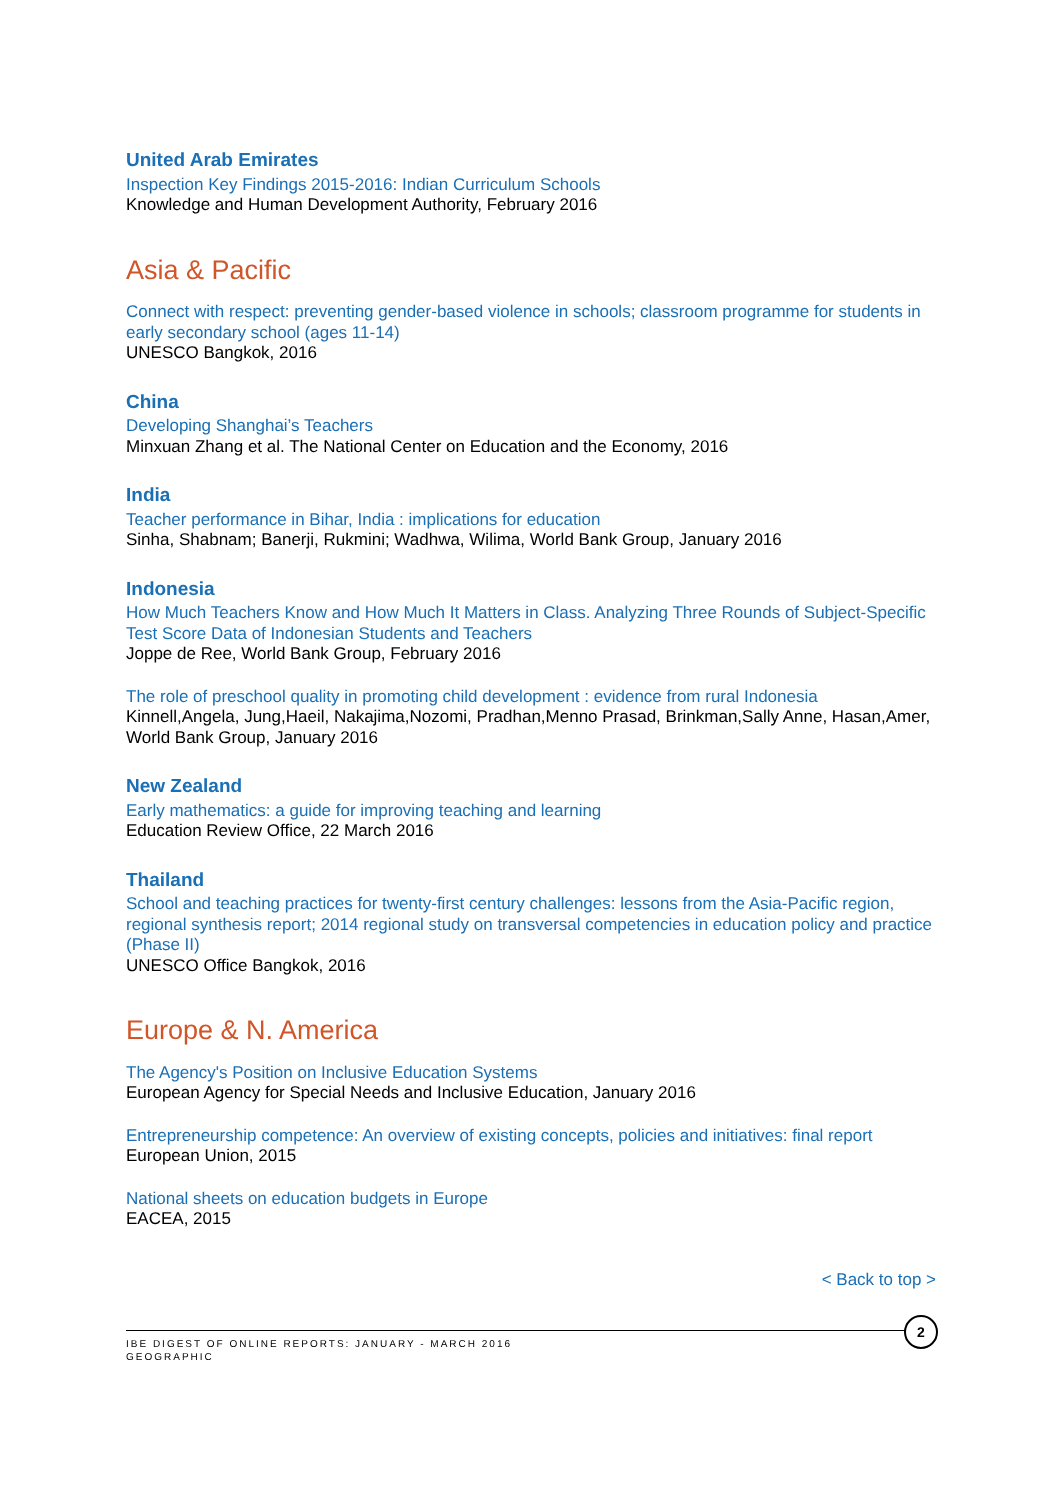United Arab Emirates
Inspection Key Findings 2015-2016: Indian Curriculum Schools
Knowledge and Human Development Authority, February 2016
Asia & Pacific
Connect with respect: preventing gender-based violence in schools; classroom programme for students in early secondary school (ages 11-14)
UNESCO Bangkok, 2016
China
Developing Shanghai’s Teachers
Minxuan Zhang et al. The National Center on Education and the Economy, 2016
India
Teacher performance in Bihar, India : implications for education
Sinha, Shabnam; Banerji, Rukmini; Wadhwa, Wilima, World Bank Group, January 2016
Indonesia
How Much Teachers Know and How Much It Matters in Class. Analyzing Three Rounds of Subject-Specific Test Score Data of Indonesian Students and Teachers
Joppe de Ree, World Bank Group, February 2016
The role of preschool quality in promoting child development : evidence from rural Indonesia
Kinnell,Angela, Jung,Haeil, Nakajima,Nozomi, Pradhan,Menno Prasad, Brinkman,Sally Anne, Hasan,Amer, World Bank Group, January 2016
New Zealand
Early mathematics: a guide for improving teaching and learning
Education Review Office, 22 March 2016
Thailand
School and teaching practices for twenty-first century challenges: lessons from the Asia-Pacific region, regional synthesis report; 2014 regional study on transversal competencies in education policy and practice (Phase II)
UNESCO Office Bangkok, 2016
Europe & N. America
The Agency's Position on Inclusive Education Systems
European Agency for Special Needs and Inclusive Education, January 2016
Entrepreneurship competence: An overview of existing concepts, policies and initiatives: final report
European Union, 2015
National sheets on education budgets in Europe
EACEA, 2015
< Back to top >
IBE DIGEST OF ONLINE REPORTS: JANUARY - MARCH 2016
GEOGRAPHIC
2